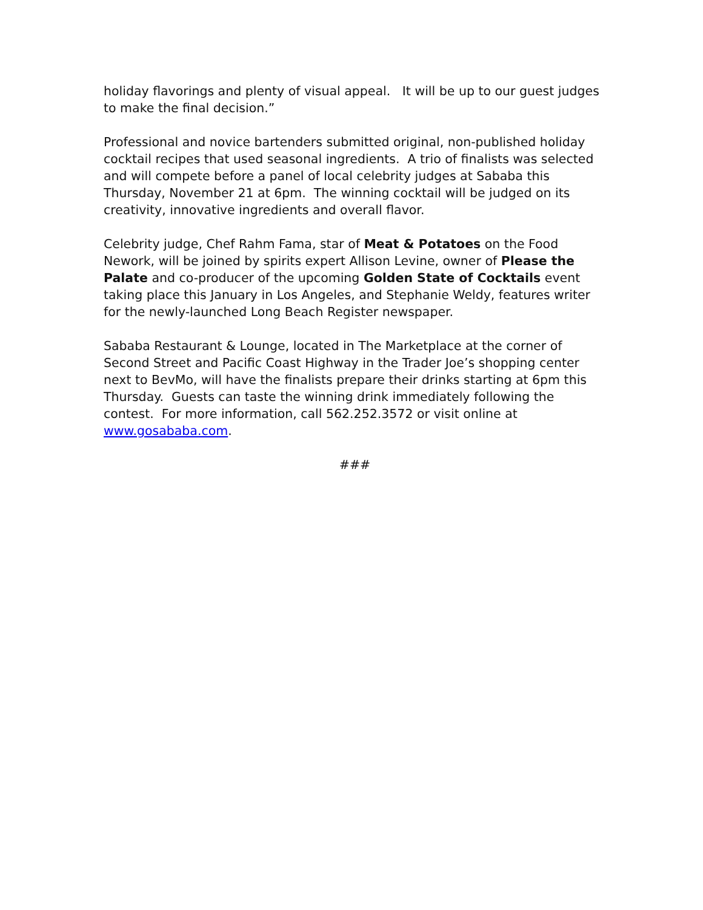holiday flavorings and plenty of visual appeal. It will be up to our guest judges to make the final decision.”
Professional and novice bartenders submitted original, non-published holiday cocktail recipes that used seasonal ingredients. A trio of finalists was selected and will compete before a panel of local celebrity judges at Sababa this Thursday, November 21 at 6pm. The winning cocktail will be judged on its creativity, innovative ingredients and overall flavor.
Celebrity judge, Chef Rahm Fama, star of Meat & Potatoes on the Food Nework, will be joined by spirits expert Allison Levine, owner of Please the Palate and co-producer of the upcoming Golden State of Cocktails event taking place this January in Los Angeles, and Stephanie Weldy, features writer for the newly-launched Long Beach Register newspaper.
Sababa Restaurant & Lounge, located in The Marketplace at the corner of Second Street and Pacific Coast Highway in the Trader Joe’s shopping center next to BevMo, will have the finalists prepare their drinks starting at 6pm this Thursday. Guests can taste the winning drink immediately following the contest. For more information, call 562.252.3572 or visit online at www.gosababa.com.
###